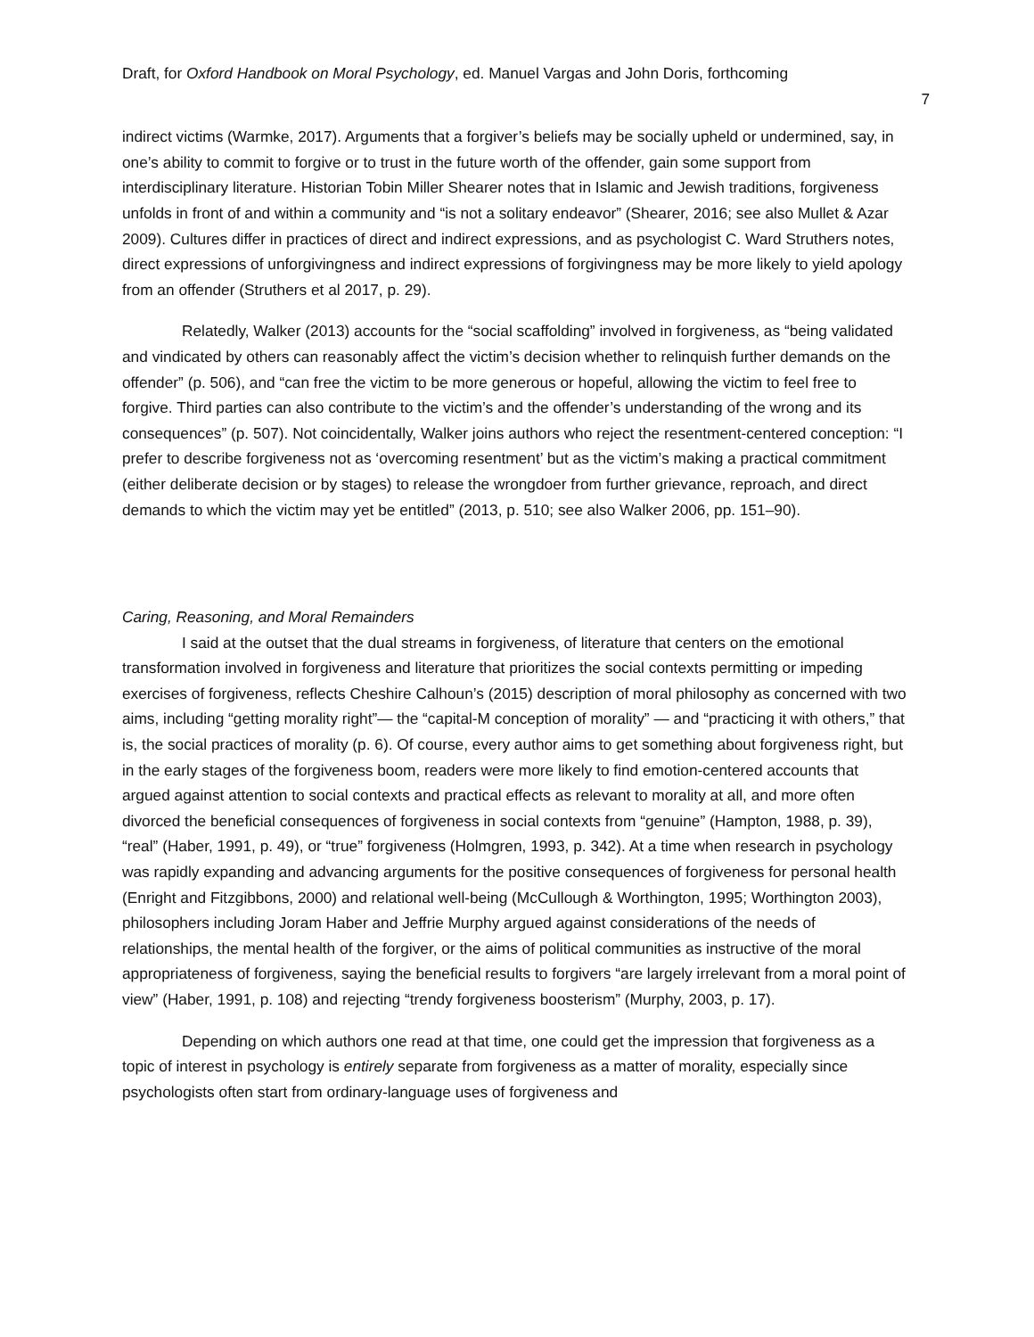Draft, for Oxford Handbook on Moral Psychology, ed. Manuel Vargas and John Doris, forthcoming
7
indirect victims (Warmke, 2017). Arguments that a forgiver’s beliefs may be socially upheld or undermined, say, in one’s ability to commit to forgive or to trust in the future worth of the offender, gain some support from interdisciplinary literature. Historian Tobin Miller Shearer notes that in Islamic and Jewish traditions, forgiveness unfolds in front of and within a community and “is not a solitary endeavor” (Shearer, 2016; see also Mullet & Azar 2009). Cultures differ in practices of direct and indirect expressions, and as psychologist C. Ward Struthers notes, direct expressions of unforgivingness and indirect expressions of forgivingness may be more likely to yield apology from an offender (Struthers et al 2017, p. 29).
Relatedly, Walker (2013) accounts for the “social scaffolding” involved in forgiveness, as “being validated and vindicated by others can reasonably affect the victim’s decision whether to relinquish further demands on the offender” (p. 506), and “can free the victim to be more generous or hopeful, allowing the victim to feel free to forgive. Third parties can also contribute to the victim’s and the offender’s understanding of the wrong and its consequences” (p. 507). Not coincidentally, Walker joins authors who reject the resentment-centered conception: “I prefer to describe forgiveness not as ‘overcoming resentment’ but as the victim’s making a practical commitment (either deliberate decision or by stages) to release the wrongdoer from further grievance, reproach, and direct demands to which the victim may yet be entitled” (2013, p. 510; see also Walker 2006, pp. 151–90).
Caring, Reasoning, and Moral Remainders
I said at the outset that the dual streams in forgiveness, of literature that centers on the emotional transformation involved in forgiveness and literature that prioritizes the social contexts permitting or impeding exercises of forgiveness, reflects Cheshire Calhoun’s (2015) description of moral philosophy as concerned with two aims, including “getting morality right”— the “capital-M conception of morality” — and “practicing it with others,” that is, the social practices of morality (p. 6). Of course, every author aims to get something about forgiveness right, but in the early stages of the forgiveness boom, readers were more likely to find emotion-centered accounts that argued against attention to social contexts and practical effects as relevant to morality at all, and more often divorced the beneficial consequences of forgiveness in social contexts from “genuine” (Hampton, 1988, p. 39), “real” (Haber, 1991, p. 49), or “true” forgiveness (Holmgren, 1993, p. 342). At a time when research in psychology was rapidly expanding and advancing arguments for the positive consequences of forgiveness for personal health (Enright and Fitzgibbons, 2000) and relational well-being (McCullough & Worthington, 1995; Worthington 2003), philosophers including Joram Haber and Jeffrie Murphy argued against considerations of the needs of relationships, the mental health of the forgiver, or the aims of political communities as instructive of the moral appropriateness of forgiveness, saying the beneficial results to forgivers “are largely irrelevant from a moral point of view” (Haber, 1991, p. 108) and rejecting “trendy forgiveness boosterism” (Murphy, 2003, p. 17).
Depending on which authors one read at that time, one could get the impression that forgiveness as a topic of interest in psychology is entirely separate from forgiveness as a matter of morality, especially since psychologists often start from ordinary-language uses of forgiveness and